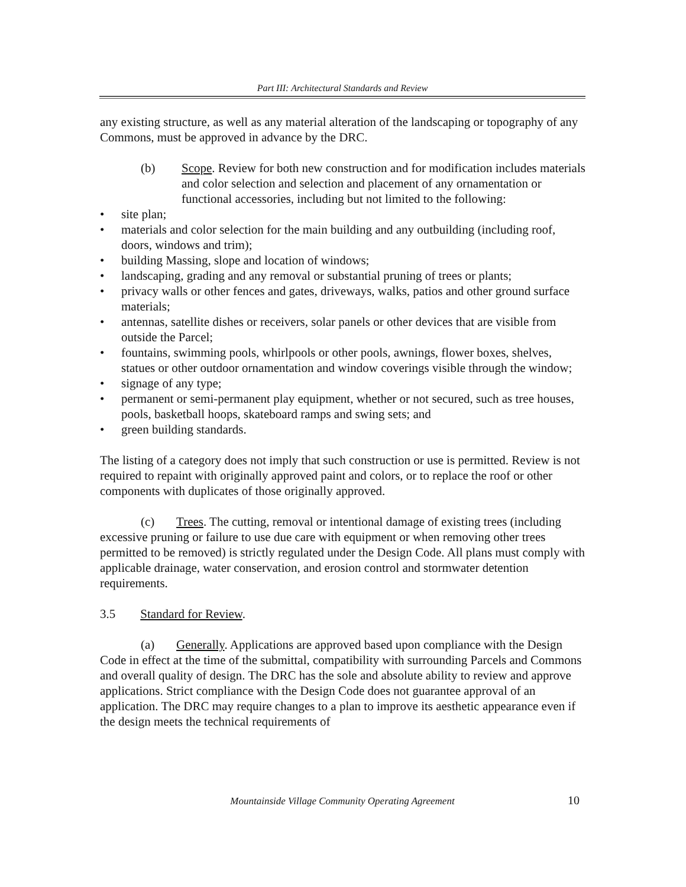Part III: Architectural Standards and Review
any existing structure, as well as any material alteration of the landscaping or topography of any Commons, must be approved in advance by the DRC.
(b) Scope. Review for both new construction and for modification includes materials and color selection and selection and placement of any ornamentation or functional accessories, including but not limited to the following:
• site plan;
• materials and color selection for the main building and any outbuilding (including roof, doors, windows and trim);
• building Massing, slope and location of windows;
• landscaping, grading and any removal or substantial pruning of trees or plants;
• privacy walls or other fences and gates, driveways, walks, patios and other ground surface materials;
• antennas, satellite dishes or receivers, solar panels or other devices that are visible from outside the Parcel;
• fountains, swimming pools, whirlpools or other pools, awnings, flower boxes, shelves, statues or other outdoor ornamentation and window coverings visible through the window;
• signage of any type;
• permanent or semi-permanent play equipment, whether or not secured, such as tree houses, pools, basketball hoops, skateboard ramps and swing sets; and
• green building standards.
The listing of a category does not imply that such construction or use is permitted. Review is not required to repaint with originally approved paint and colors, or to replace the roof or other components with duplicates of those originally approved.
(c) Trees. The cutting, removal or intentional damage of existing trees (including excessive pruning or failure to use due care with equipment or when removing other trees permitted to be removed) is strictly regulated under the Design Code. All plans must comply with applicable drainage, water conservation, and erosion control and stormwater detention requirements.
3.5 Standard for Review.
(a) Generally. Applications are approved based upon compliance with the Design Code in effect at the time of the submittal, compatibility with surrounding Parcels and Commons and overall quality of design. The DRC has the sole and absolute ability to review and approve applications. Strict compliance with the Design Code does not guarantee approval of an application. The DRC may require changes to a plan to improve its aesthetic appearance even if the design meets the technical requirements of
Mountainside Village Community Operating Agreement 10